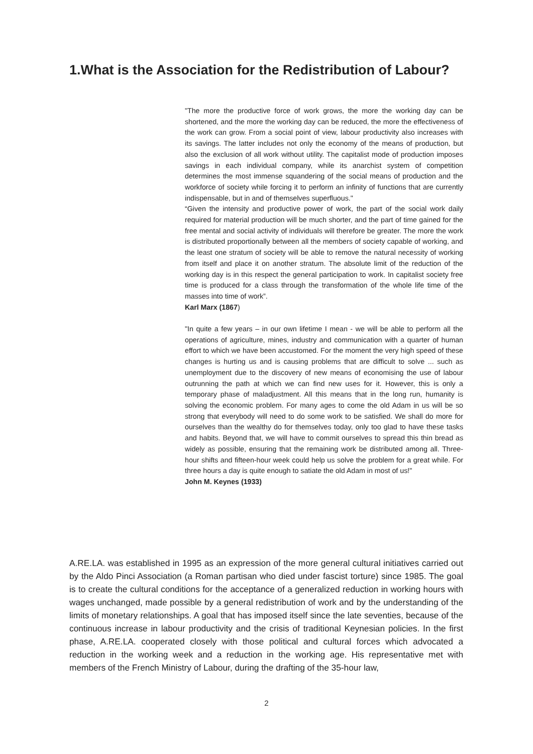1.What is the Association for the Redistribution of Labour?
"The more the productive force of work grows, the more the working day can be shortened, and the more the working day can be reduced, the more the effectiveness of the work can grow. From a social point of view, labour productivity also increases with its savings. The latter includes not only the economy of the means of production, but also the exclusion of all work without utility. The capitalist mode of production imposes savings in each individual company, while its anarchist system of competition determines the most immense squandering of the social means of production and the workforce of society while forcing it to perform an infinity of functions that are currently indispensable, but in and of themselves superfluous."
“Given the intensity and productive power of work, the part of the social work daily required for material production will be much shorter, and the part of time gained for the free mental and social activity of individuals will therefore be greater. The more the work is distributed proportionally between all the members of society capable of working, and the least one stratum of society will be able to remove the natural necessity of working from itself and place it on another stratum. The absolute limit of the reduction of the working day is in this respect the general participation to work. In capitalist society free time is produced for a class through the transformation of the whole life time of the masses into time of work”.
Karl Marx (1867)
"In quite a few years – in our own lifetime I mean - we will be able to perform all the operations of agriculture, mines, industry and communication with a quarter of human effort to which we have been accustomed. For the moment the very high speed of these changes is hurting us and is causing problems that are difficult to solve ... such as unemployment due to the discovery of new means of economising the use of labour outrunning the path at which we can find new uses for it. However, this is only a temporary phase of maladjustment. All this means that in the long run, humanity is solving the economic problem. For many ages to come the old Adam in us will be so strong that everybody will need to do some work to be satisfied. We shall do more for ourselves than the wealthy do for themselves today, only too glad to have these tasks and habits. Beyond that, we will have to commit ourselves to spread this thin bread as widely as possible, ensuring that the remaining work be distributed among all. Three-hour shifts and fifteen-hour week could help us solve the problem for a great while. For three hours a day is quite enough to satiate the old Adam in most of us!"
John M. Keynes (1933)
A.RE.LA. was established in 1995 as an expression of the more general cultural initiatives carried out by the Aldo Pinci Association (a Roman partisan who died under fascist torture) since 1985. The goal is to create the cultural conditions for the acceptance of a generalized reduction in working hours with wages unchanged, made possible by a general redistribution of work and by the understanding of the limits of monetary relationships. A goal that has imposed itself since the late seventies, because of the continuous increase in labour productivity and the crisis of traditional Keynesian policies. In the first phase, A.RE.LA. cooperated closely with those political and cultural forces which advocated a reduction in the working week and a reduction in the working age. His representative met with members of the French Ministry of Labour, during the drafting of the 35-hour law,
2